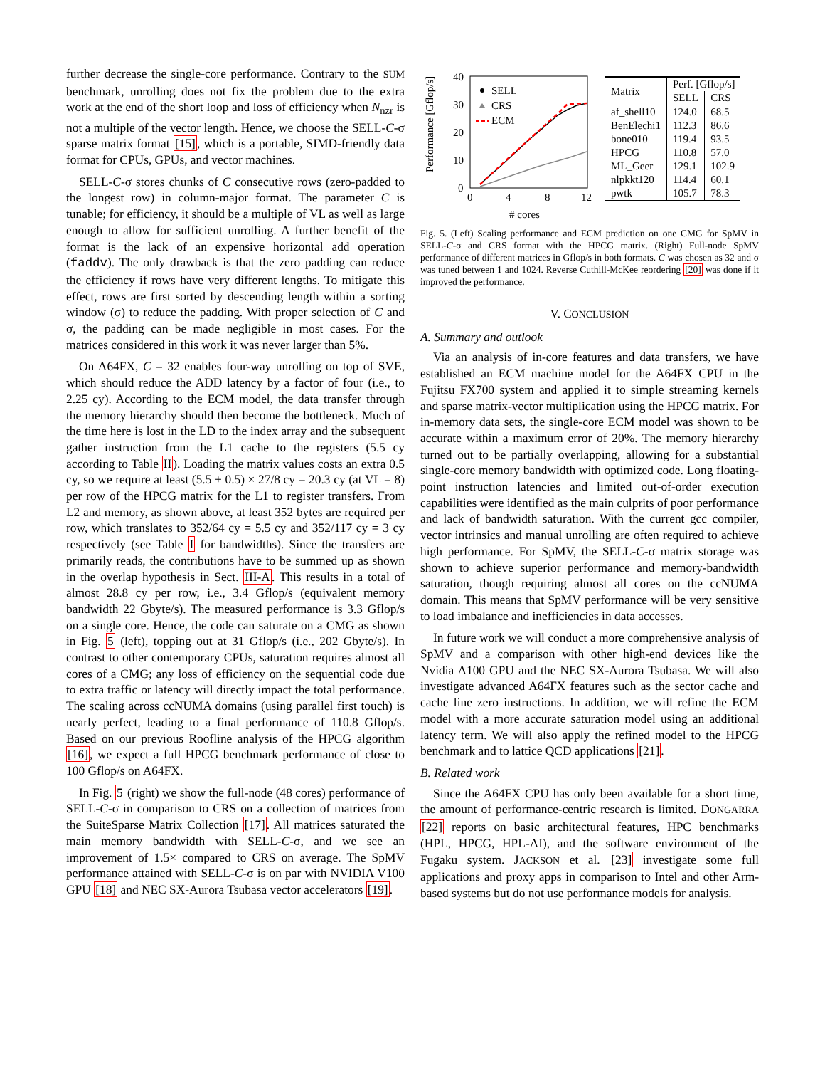further decrease the single-core performance. Contrary to the SUM benchmark, unrolling does not fix the problem due to the extra work at the end of the short loop and loss of efficiency when N<sub>nzr</sub> is not a multiple of the vector length. Hence, we choose the SELL-C-σ sparse matrix format [15], which is a portable, SIMD-friendly data format for CPUs, GPUs, and vector machines.
SELL-C-σ stores chunks of C consecutive rows (zero-padded to the longest row) in column-major format. The parameter C is tunable; for efficiency, it should be a multiple of VL as well as large enough to allow for sufficient unrolling. A further benefit of the format is the lack of an expensive horizontal add operation (faddv). The only drawback is that the zero padding can reduce the efficiency if rows have very different lengths. To mitigate this effect, rows are first sorted by descending length within a sorting window (σ) to reduce the padding. With proper selection of C and σ, the padding can be made negligible in most cases. For the matrices considered in this work it was never larger than 5%.
On A64FX, C = 32 enables four-way unrolling on top of SVE, which should reduce the ADD latency by a factor of four (i.e., to 2.25 cy). According to the ECM model, the data transfer through the memory hierarchy should then become the bottleneck. Much of the time here is lost in the LD to the index array and the subsequent gather instruction from the L1 cache to the registers (5.5 cy according to Table II). Loading the matrix values costs an extra 0.5 cy, so we require at least (5.5 + 0.5) × 27/8 cy = 20.3 cy (at VL = 8) per row of the HPCG matrix for the L1 to register transfers. From L2 and memory, as shown above, at least 352 bytes are required per row, which translates to 352/64 cy = 5.5 cy and 352/117 cy = 3 cy respectively (see Table I for bandwidths). Since the transfers are primarily reads, the contributions have to be summed up as shown in the overlap hypothesis in Sect. III-A. This results in a total of almost 28.8 cy per row, i.e., 3.4 Gflop/s (equivalent memory bandwidth 22 Gbyte/s). The measured performance is 3.3 Gflop/s on a single core. Hence, the code can saturate on a CMG as shown in Fig. 5 (left), topping out at 31 Gflop/s (i.e., 202 Gbyte/s). In contrast to other contemporary CPUs, saturation requires almost all cores of a CMG; any loss of efficiency on the sequential code due to extra traffic or latency will directly impact the total performance. The scaling across ccNUMA domains (using parallel first touch) is nearly perfect, leading to a final performance of 110.8 Gflop/s. Based on our previous Roofline analysis of the HPCG algorithm [16], we expect a full HPCG benchmark performance of close to 100 Gflop/s on A64FX.
In Fig. 5 (right) we show the full-node (48 cores) performance of SELL-C-σ in comparison to CRS on a collection of matrices from the SuiteSparse Matrix Collection [17]. All matrices saturated the main memory bandwidth with SELL-C-σ, and we see an improvement of 1.5× compared to CRS on average. The SpMV performance attained with SELL-C-σ is on par with NVIDIA V100 GPU [18] and NEC SX-Aurora Tsubasa vector accelerators [19].
Performance [Gflop/s]
40
30
20
10
0
0
4
8
12
# cores
SELL
CRS
ECM
| Matrix | Perf. [Gflop/s] | |
| --- | --- | --- |
| | SELL | CRS |
| af_shell10 | 124.0 | 68.5 |
| BenElechi1 | 112.3 | 86.6 |
| bone010 | 119.4 | 93.5 |
| HPCG | 110.8 | 57.0 |
| ML_Geer | 129.1 | 102.9 |
| nlpkkt120 | 114.4 | 60.1 |
| pwtk | 105.7 | 78.3 |
Fig. 5. (Left) Scaling performance and ECM prediction on one CMG for SpMV in SELL-C-σ and CRS format with the HPCG matrix. (Right) Full-node SpMV performance of different matrices in Gflop/s in both formats. C was chosen as 32 and σ was tuned between 1 and 1024. Reverse Cuthill-McKee reordering [20] was done if it improved the performance.
V. CONCLUSION
A. Summary and outlook
Via an analysis of in-core features and data transfers, we have established an ECM machine model for the A64FX CPU in the Fujitsu FX700 system and applied it to simple streaming kernels and sparse matrix-vector multiplication using the HPCG matrix. For in-memory data sets, the single-core ECM model was shown to be accurate within a maximum error of 20%. The memory hierarchy turned out to be partially overlapping, allowing for a substantial single-core memory bandwidth with optimized code. Long floating-point instruction latencies and limited out-of-order execution capabilities were identified as the main culprits of poor performance and lack of bandwidth saturation. With the current gcc compiler, vector intrinsics and manual unrolling are often required to achieve high performance. For SpMV, the SELL-C-σ matrix storage was shown to achieve superior performance and memory-bandwidth saturation, though requiring almost all cores on the ccNUMA domain. This means that SpMV performance will be very sensitive to load imbalance and inefficiencies in data accesses.
In future work we will conduct a more comprehensive analysis of SpMV and a comparison with other high-end devices like the Nvidia A100 GPU and the NEC SX-Aurora Tsubasa. We will also investigate advanced A64FX features such as the sector cache and cache line zero instructions. In addition, we will refine the ECM model with a more accurate saturation model using an additional latency term. We will also apply the refined model to the HPCG benchmark and to lattice QCD applications [21].
B. Related work
Since the A64FX CPU has only been available for a short time, the amount of performance-centric research is limited. DONGARRA [22] reports on basic architectural features, HPC benchmarks (HPL, HPCG, HPL-AI), and the software environment of the Fugaku system. JACKSON et al. [23] investigate some full applications and proxy apps in comparison to Intel and other Arm-based systems but do not use performance models for analysis.